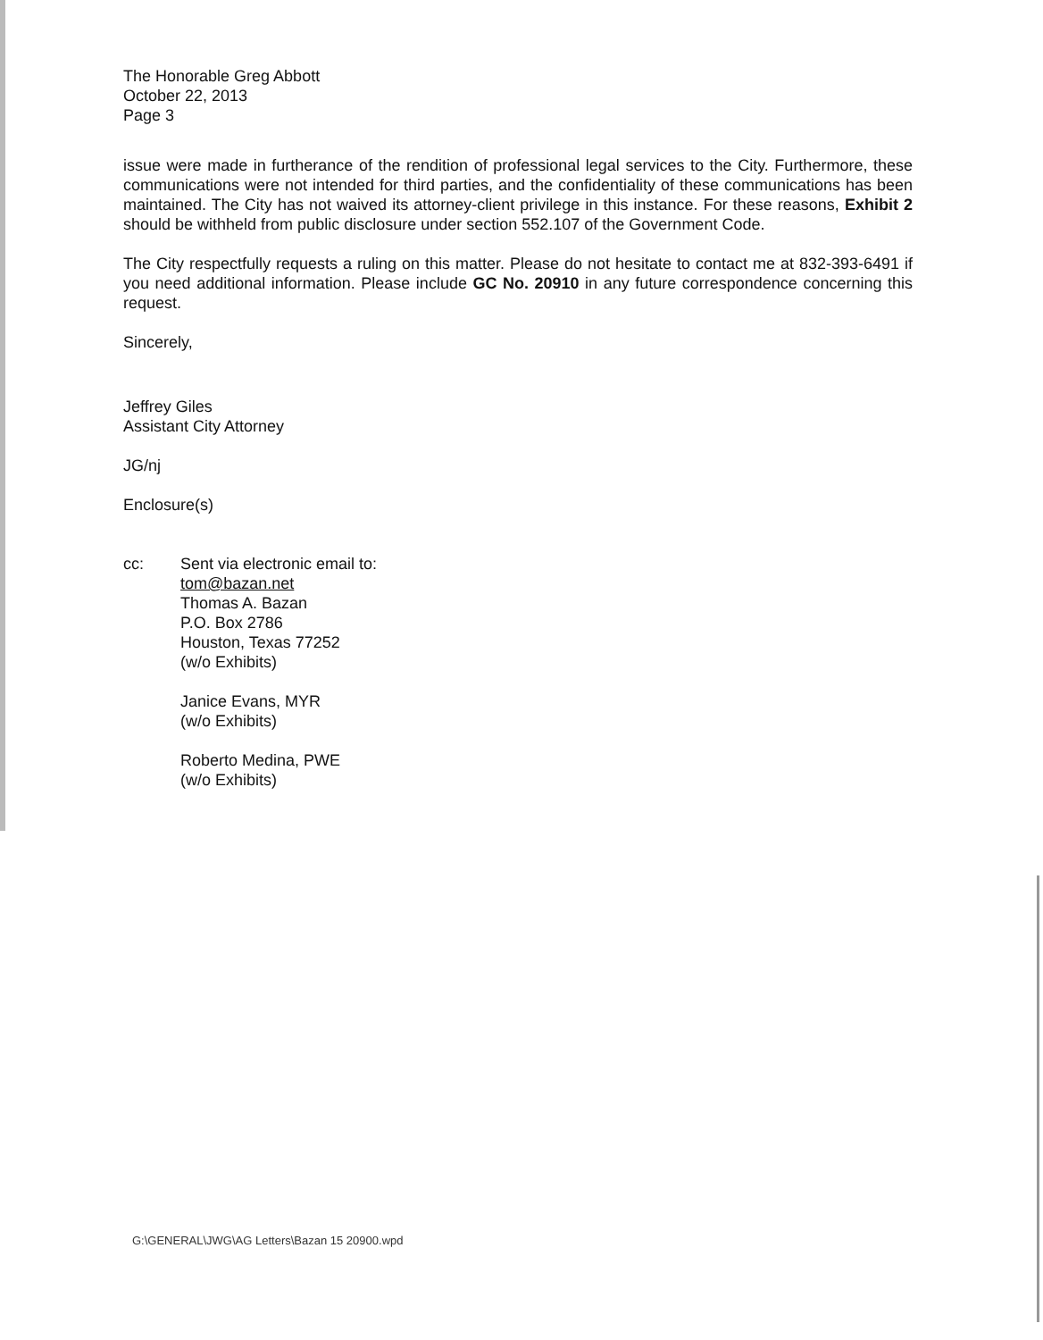The Honorable Greg Abbott
October 22, 2013
Page 3
issue were made in furtherance of the rendition of professional legal services to the City. Furthermore, these communications were not intended for third parties, and the confidentiality of these communications has been maintained. The City has not waived its attorney-client privilege in this instance. For these reasons, Exhibit 2 should be withheld from public disclosure under section 552.107 of the Government Code.
The City respectfully requests a ruling on this matter. Please do not hesitate to contact me at 832-393-6491 if you need additional information. Please include GC No. 20910 in any future correspondence concerning this request.
Sincerely,
Jeffrey Giles
Assistant City Attorney
JG/nj
Enclosure(s)
cc: Sent via electronic email to:
tom@bazan.net
Thomas A. Bazan
P.O. Box 2786
Houston, Texas 77252
(w/o Exhibits)
Janice Evans, MYR
(w/o Exhibits)
Roberto Medina, PWE
(w/o Exhibits)
G:\GENERAL\JWG\AG Letters\Bazan 15 20900.wpd